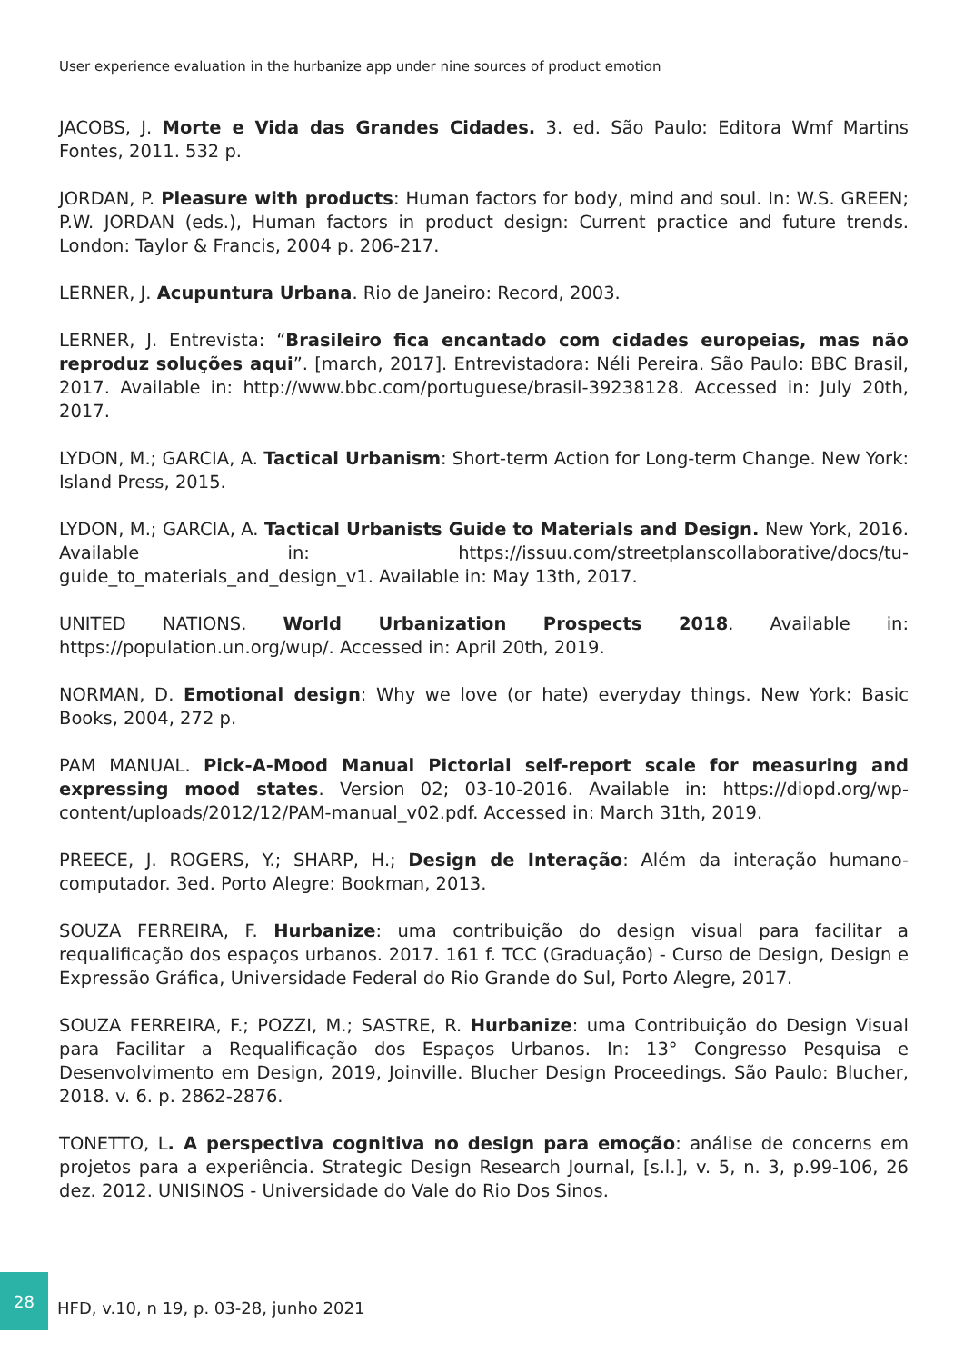User experience evaluation in the hurbanize app under nine sources of product emotion
JACOBS, J. Morte e Vida das Grandes Cidades. 3. ed. São Paulo: Editora Wmf Martins Fontes, 2011. 532 p.
JORDAN, P. Pleasure with products: Human factors for body, mind and soul. In: W.S. GREEN; P.W. JORDAN (eds.), Human factors in product design: Current practice and future trends. London: Taylor & Francis, 2004 p. 206-217.
LERNER, J. Acupuntura Urbana. Rio de Janeiro: Record, 2003.
LERNER, J. Entrevista: “Brasileiro fica encantado com cidades europeias, mas não reproduz soluções aqui”. [march, 2017]. Entrevistadora: Néli Pereira. São Paulo: BBC Brasil, 2017. Available in: http://www.bbc.com/portuguese/brasil-39238128. Accessed in: July 20th, 2017.
LYDON, M.; GARCIA, A. Tactical Urbanism: Short-term Action for Long-term Change. New York: Island Press, 2015.
LYDON, M.; GARCIA, A. Tactical Urbanists Guide to Materials and Design. New York, 2016. Available in: https://issuu.com/streetplanscollaborative/docs/tu-guide_to_materials_and_design_v1. Available in: May 13th, 2017.
UNITED NATIONS. World Urbanization Prospects 2018. Available in: https://population.un.org/wup/. Accessed in: April 20th, 2019.
NORMAN, D. Emotional design: Why we love (or hate) everyday things. New York: Basic Books, 2004, 272 p.
PAM MANUAL. Pick-A-Mood Manual Pictorial self-report scale for measuring and expressing mood states. Version 02; 03-10-2016. Available in: https://diopd.org/wp-content/uploads/2012/12/PAM-manual_v02.pdf. Accessed in: March 31th, 2019.
PREECE, J. ROGERS, Y.; SHARP, H.; Design de Interação: Além da interação humano-computador. 3ed. Porto Alegre: Bookman, 2013.
SOUZA FERREIRA, F. Hurbanize: uma contribuição do design visual para facilitar a requalificação dos espaços urbanos. 2017. 161 f. TCC (Graduação) - Curso de Design, Design e Expressão Gráfica, Universidade Federal do Rio Grande do Sul, Porto Alegre, 2017.
SOUZA FERREIRA, F.; POZZI, M.; SASTRE, R. Hurbanize: uma Contribuição do Design Visual para Facilitar a Requalificação dos Espaços Urbanos. In: 13° Congresso Pesquisa e Desenvolvimento em Design, 2019, Joinville. Blucher Design Proceedings. São Paulo: Blucher, 2018. v. 6. p. 2862-2876.
TONETTO, L. A perspectiva cognitiva no design para emoção: análise de concerns em projetos para a experiência. Strategic Design Research Journal, [s.l.], v. 5, n. 3, p.99-106, 26 dez. 2012. UNISINOS - Universidade do Vale do Rio Dos Sinos.
28
HFD, v.10, n 19, p. 03-28, junho 2021